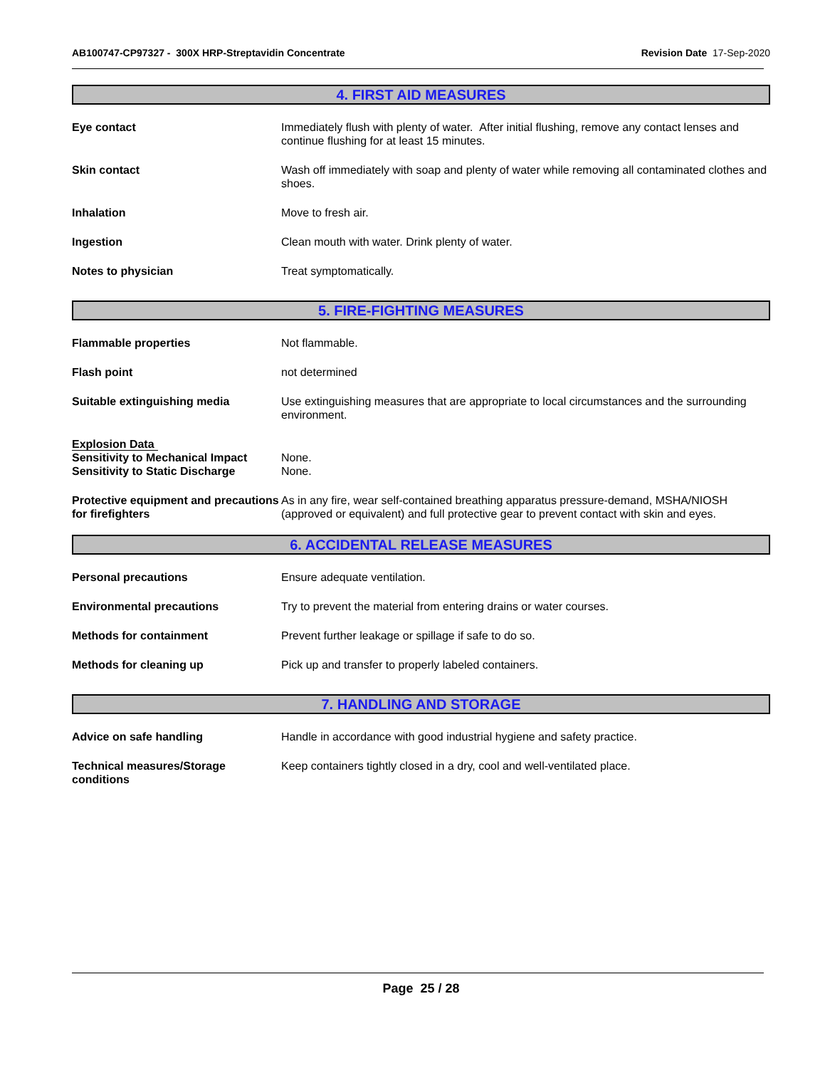AB100747-CP97327 - 300X HRP-Streptavidin Concentrate Revision Date 17-Sep-2020
4. FIRST AID MEASURES
Eye contact Immediately flush with plenty of water. After initial flushing, remove any contact lenses and continue flushing for at least 15 minutes.
Skin contact Wash off immediately with soap and plenty of water while removing all contaminated clothes and shoes.
Inhalation Move to fresh air.
Ingestion Clean mouth with water. Drink plenty of water.
Notes to physician Treat symptomatically.
5. FIRE-FIGHTING MEASURES
Flammable properties Not flammable.
Flash point not determined
Suitable extinguishing media Use extinguishing measures that are appropriate to local circumstances and the surrounding environment.
Explosion Data
Sensitivity to Mechanical Impact
None.
Sensitivity to Static Discharge
None.
Protective equipment and precautions for firefighters
As in any fire, wear self-contained breathing apparatus pressure-demand, MSHA/NIOSH (approved or equivalent) and full protective gear to prevent contact with skin and eyes.
6. ACCIDENTAL RELEASE MEASURES
Personal precautions Ensure adequate ventilation.
Environmental precautions Try to prevent the material from entering drains or water courses.
Methods for containment Prevent further leakage or spillage if safe to do so.
Methods for cleaning up Pick up and transfer to properly labeled containers.
7. HANDLING AND STORAGE
Advice on safe handling Handle in accordance with good industrial hygiene and safety practice.
Technical measures/Storage conditions
Keep containers tightly closed in a dry, cool and well-ventilated place.
Page 25 / 28